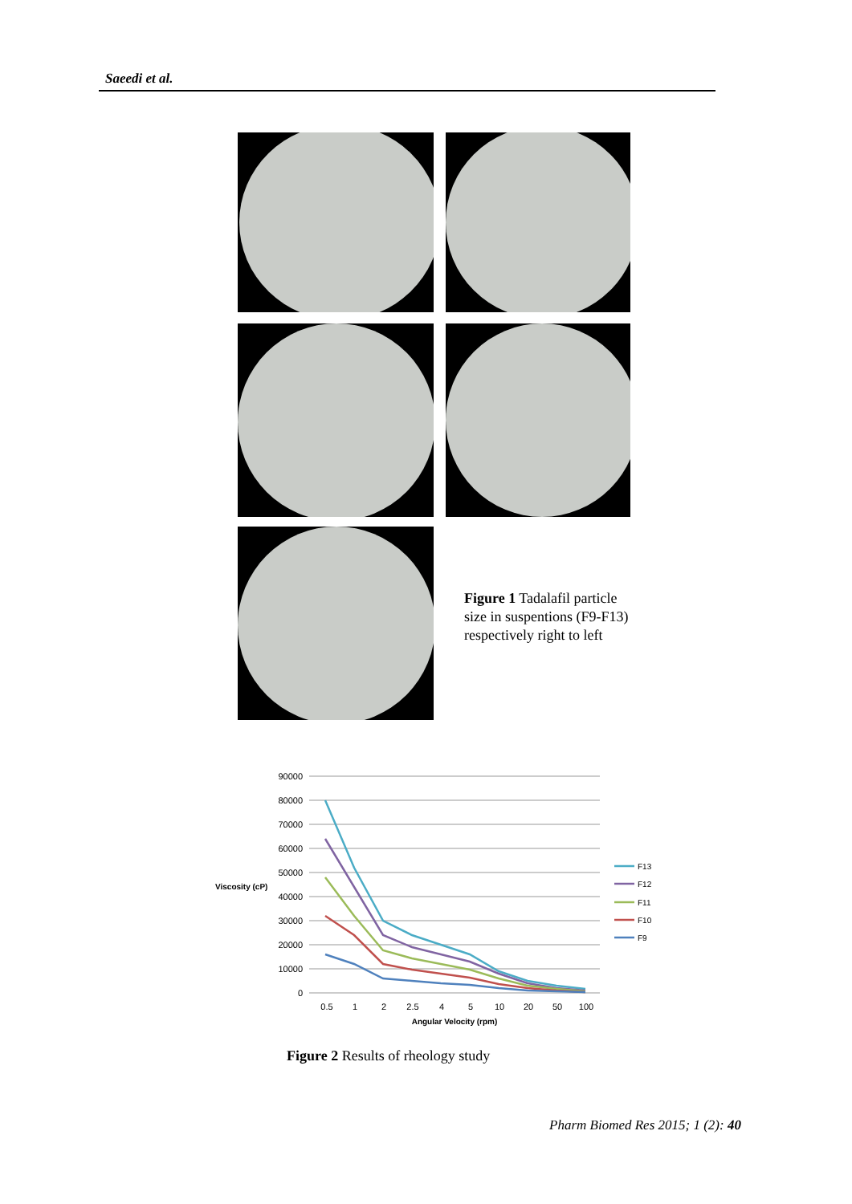Saeedi et al.
Figure 1 Tadalafil particle size in suspentions (F9-F13) respectively right to left
90000
80000
70000
60000
50000
40000
30000
20000
10000
0
Viscosity (cP)
0.5
1
2
2.5
4
5
10
20
50
100
Angular Velocity (rpm)
F13
F12
F11
F10
F9
Figure 2 Results of rheology study
Pharm Biomed Res 2015; 1 (2): 40